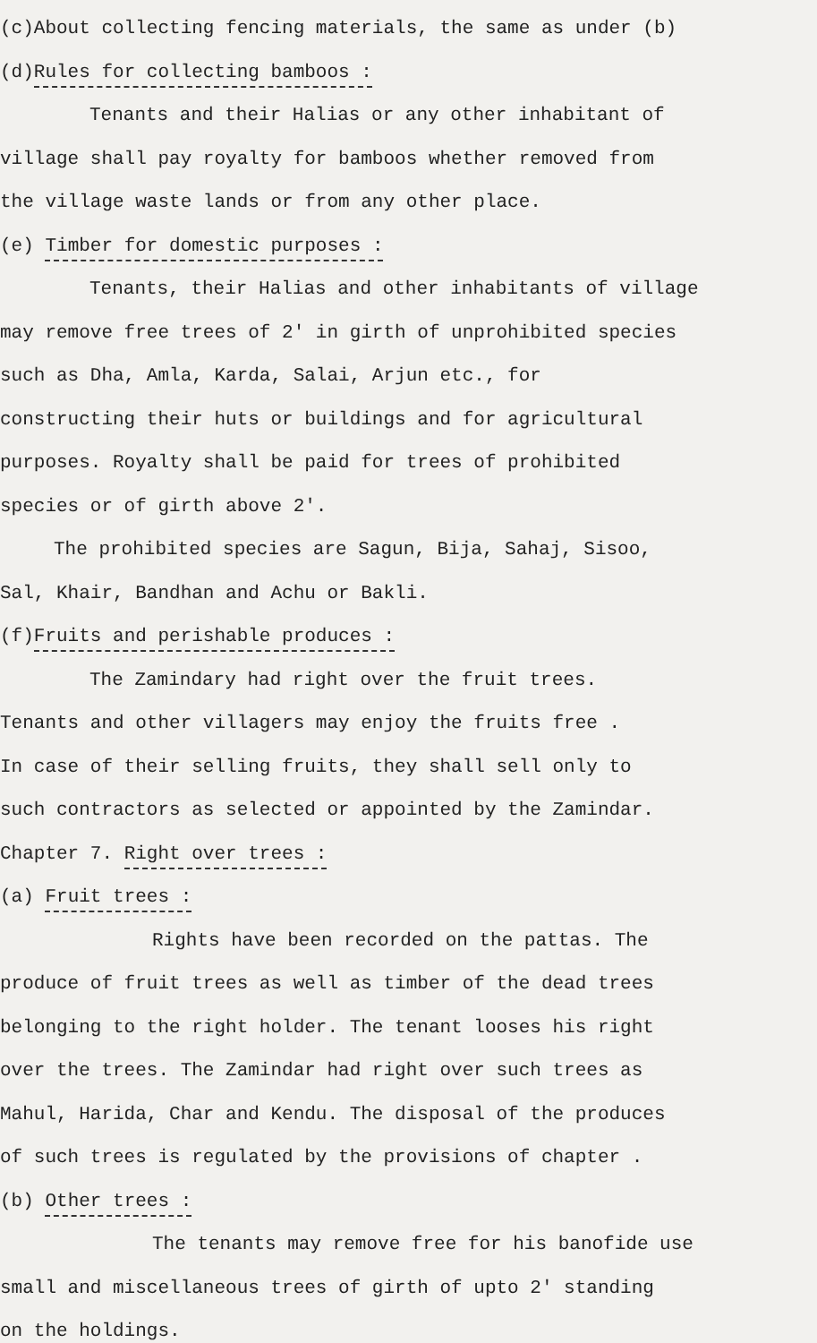(c)About collecting fencing materials, the same as under (b)
(d)Rules for collecting bamboos :
Tenants and their Halias or any other inhabitant of
village shall pay royalty for bamboos whether removed from
the village waste lands or from any other place.
(e) Timber for domestic purposes :
Tenants, their Halias and other inhabitants of village
may remove free trees of 2' in girth of unprohibited species
such as Dha, Amla, Karda, Salai, Arjun etc., for
constructing their huts or buildings and for agricultural
purposes. Royalty shall be paid for trees of prohibited
species or of girth above 2'.
The prohibited species are Sagun, Bija, Sahaj, Sisoo,
Sal, Khair, Bandhan and Achu or Bakli.
(f)Fruits and perishable produces :
The Zamindary had right over the fruit trees.
Tenants and other villagers may enjoy the fruits free .
In case of their selling fruits, they shall sell only to
such contractors as selected or appointed by the Zamindar.
Chapter 7. Right over trees :
(a) Fruit trees :
Rights have been recorded on the pattas. The
produce of fruit trees as well as timber of the dead trees
belonging to the right holder. The tenant looses his right
over the trees. The Zamindar had right over such trees as
Mahul, Harida, Char and Kendu. The disposal of the produces
of such trees is regulated by the provisions of chapter .
(b) Other trees :
The tenants may remove free for his banofide use
small and miscellaneous trees of girth of upto 2' standing
on the holdings.